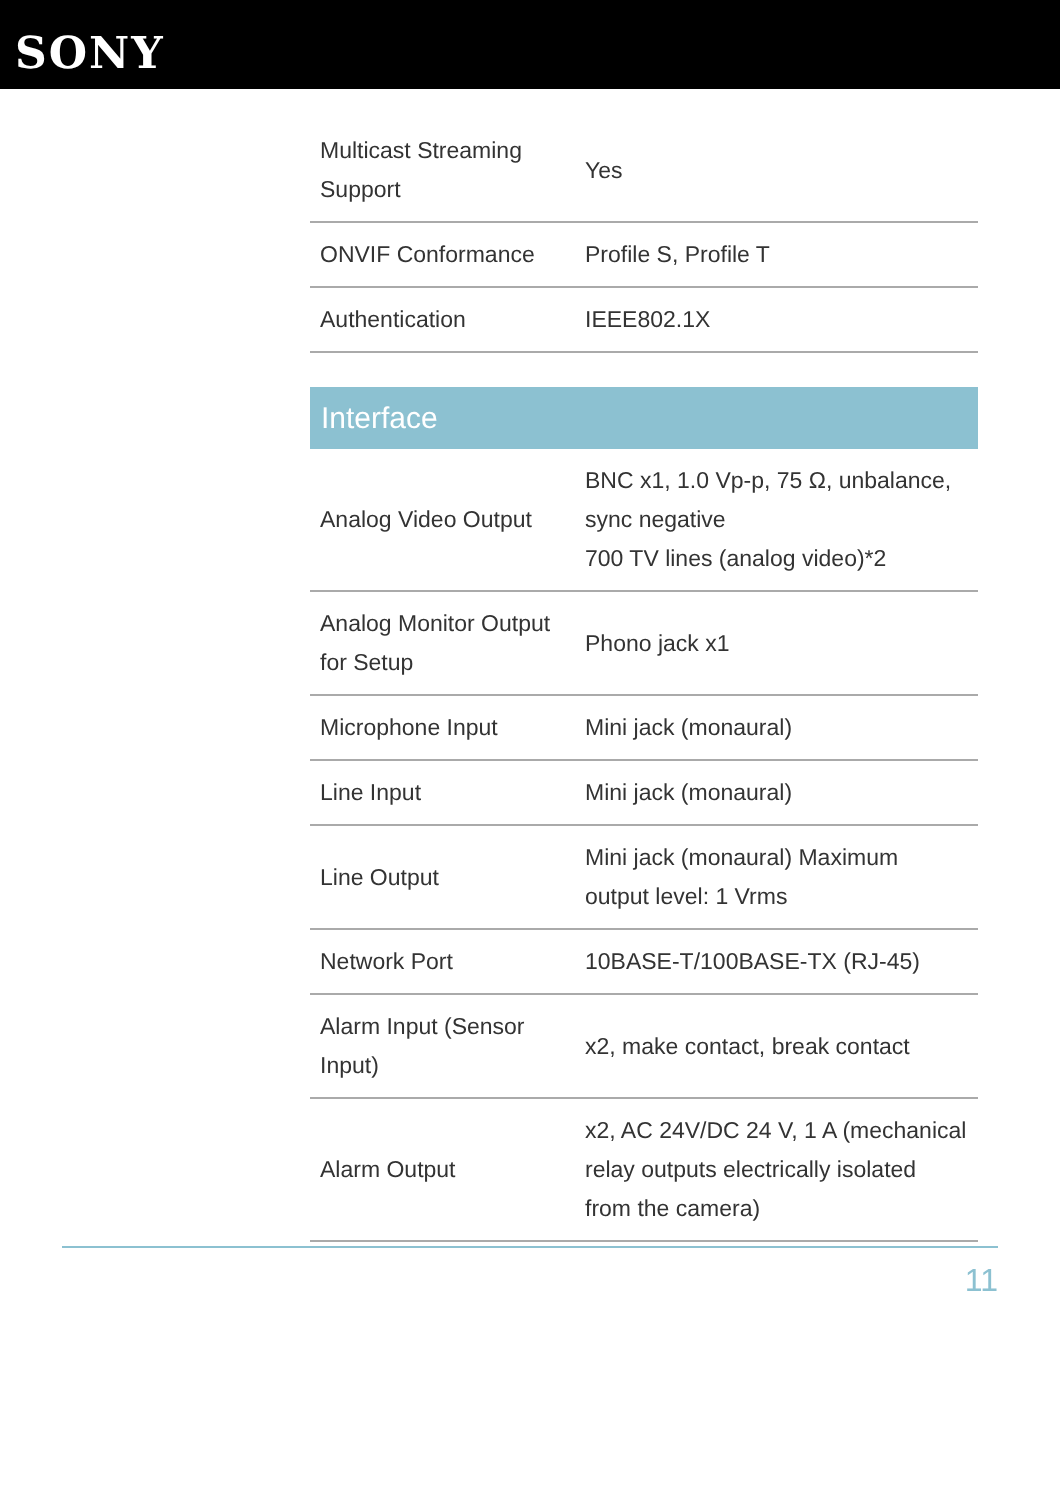SONY
| Multicast Streaming Support | Yes |
| ONVIF Conformance | Profile S, Profile T |
| Authentication | IEEE802.1X |
Interface
| Analog Video Output | BNC x1, 1.0 Vp-p, 75 Ω, unbalance, sync negative 700 TV lines (analog video)*2 |
| Analog Monitor Output for Setup | Phono jack x1 |
| Microphone Input | Mini jack (monaural) |
| Line Input | Mini jack (monaural) |
| Line Output | Mini jack (monaural) Maximum output level: 1 Vrms |
| Network Port | 10BASE-T/100BASE-TX (RJ-45) |
| Alarm Input (Sensor Input) | x2, make contact, break contact |
| Alarm Output | x2, AC 24V/DC 24 V, 1 A (mechanical relay outputs electrically isolated from the camera) |
11